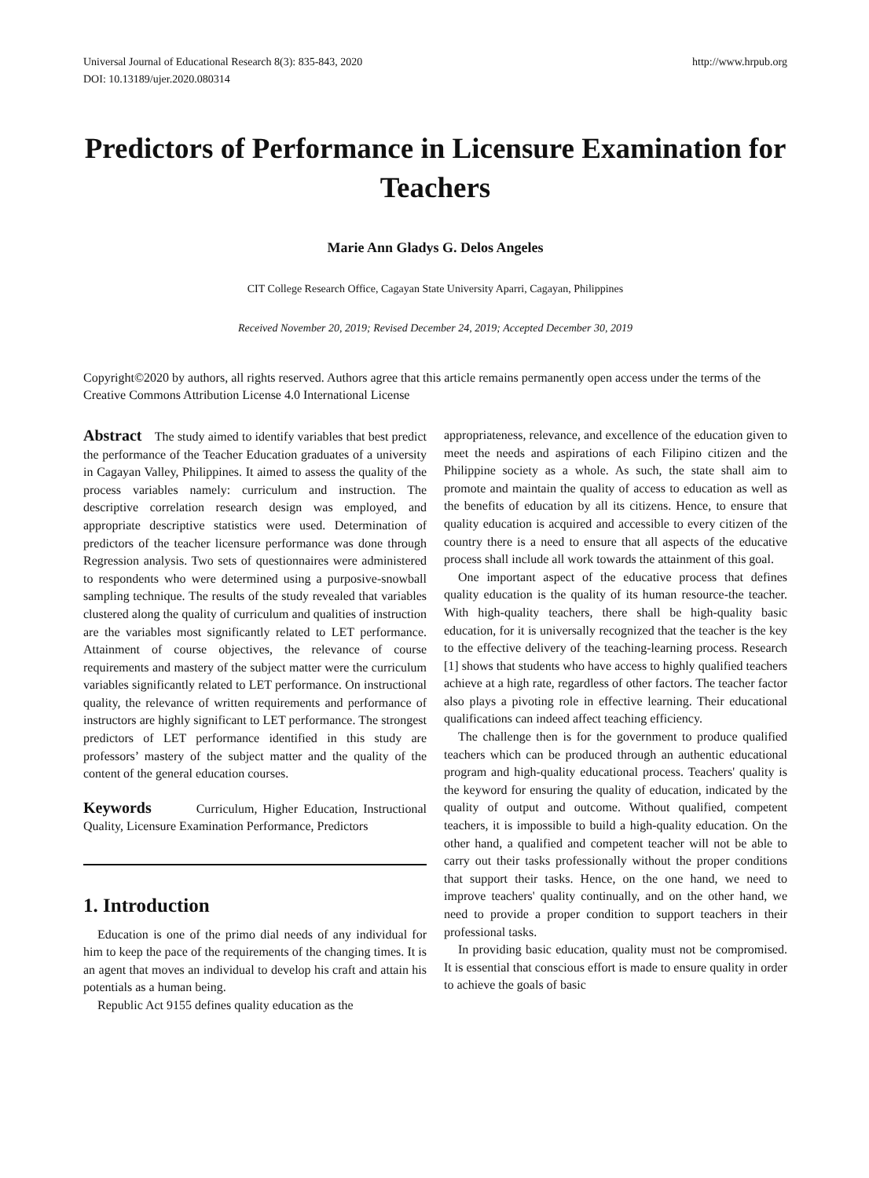Universal Journal of Educational Research 8(3): 835-843, 2020
DOI: 10.13189/ujer.2020.080314 http://www.hrpub.org
Predictors of Performance in Licensure Examination for Teachers
Marie Ann Gladys G. Delos Angeles
CIT College Research Office, Cagayan State University Aparri, Cagayan, Philippines
Received November 20, 2019; Revised December 24, 2019; Accepted December 30, 2019
Copyright©2020 by authors, all rights reserved. Authors agree that this article remains permanently open access under the terms of the Creative Commons Attribution License 4.0 International License
Abstract The study aimed to identify variables that best predict the performance of the Teacher Education graduates of a university in Cagayan Valley, Philippines. It aimed to assess the quality of the process variables namely: curriculum and instruction. The descriptive correlation research design was employed, and appropriate descriptive statistics were used. Determination of predictors of the teacher licensure performance was done through Regression analysis. Two sets of questionnaires were administered to respondents who were determined using a purposive-snowball sampling technique. The results of the study revealed that variables clustered along the quality of curriculum and qualities of instruction are the variables most significantly related to LET performance. Attainment of course objectives, the relevance of course requirements and mastery of the subject matter were the curriculum variables significantly related to LET performance. On instructional quality, the relevance of written requirements and performance of instructors are highly significant to LET performance. The strongest predictors of LET performance identified in this study are professors’ mastery of the subject matter and the quality of the content of the general education courses.
Keywords Curriculum, Higher Education, Instructional Quality, Licensure Examination Performance, Predictors
1. Introduction
Education is one of the primo dial needs of any individual for him to keep the pace of the requirements of the changing times. It is an agent that moves an individual to develop his craft and attain his potentials as a human being.
Republic Act 9155 defines quality education as the
appropriateness, relevance, and excellence of the education given to meet the needs and aspirations of each Filipino citizen and the Philippine society as a whole. As such, the state shall aim to promote and maintain the quality of access to education as well as the benefits of education by all its citizens. Hence, to ensure that quality education is acquired and accessible to every citizen of the country there is a need to ensure that all aspects of the educative process shall include all work towards the attainment of this goal.
One important aspect of the educative process that defines quality education is the quality of its human resource-the teacher. With high-quality teachers, there shall be high-quality basic education, for it is universally recognized that the teacher is the key to the effective delivery of the teaching-learning process. Research [1] shows that students who have access to highly qualified teachers achieve at a high rate, regardless of other factors. The teacher factor also plays a pivoting role in effective learning. Their educational qualifications can indeed affect teaching efficiency.
The challenge then is for the government to produce qualified teachers which can be produced through an authentic educational program and high-quality educational process. Teachers' quality is the keyword for ensuring the quality of education, indicated by the quality of output and outcome. Without qualified, competent teachers, it is impossible to build a high-quality education. On the other hand, a qualified and competent teacher will not be able to carry out their tasks professionally without the proper conditions that support their tasks. Hence, on the one hand, we need to improve teachers' quality continually, and on the other hand, we need to provide a proper condition to support teachers in their professional tasks.
In providing basic education, quality must not be compromised. It is essential that conscious effort is made to ensure quality in order to achieve the goals of basic